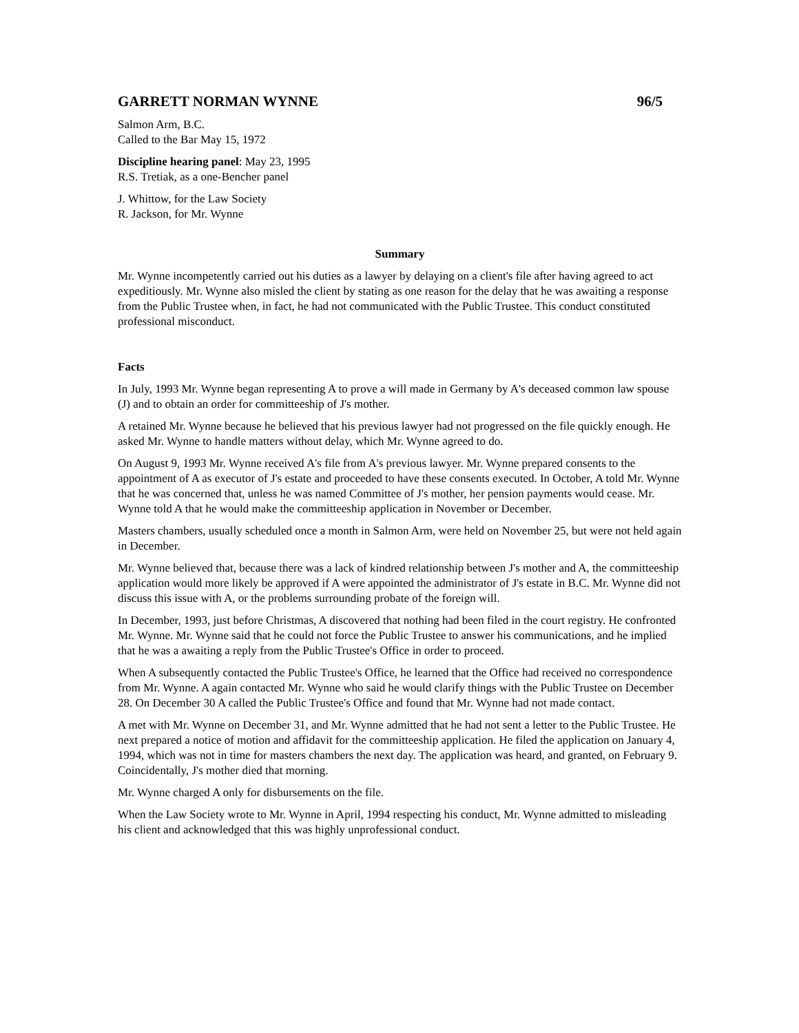GARRETT NORMAN WYNNE 96/5
Salmon Arm, B.C.
Called to the Bar May 15, 1972
Discipline hearing panel: May 23, 1995
R.S. Tretiak, as a one-Bencher panel
J. Whittow, for the Law Society
R. Jackson, for Mr. Wynne
Summary
Mr. Wynne incompetently carried out his duties as a lawyer by delaying on a client's file after having agreed to act expeditiously. Mr. Wynne also misled the client by stating as one reason for the delay that he was awaiting a response from the Public Trustee when, in fact, he had not communicated with the Public Trustee. This conduct constituted professional misconduct.
Facts
In July, 1993 Mr. Wynne began representing A to prove a will made in Germany by A's deceased common law spouse (J) and to obtain an order for committeeship of J's mother.
A retained Mr. Wynne because he believed that his previous lawyer had not progressed on the file quickly enough. He asked Mr. Wynne to handle matters without delay, which Mr. Wynne agreed to do.
On August 9, 1993 Mr. Wynne received A's file from A's previous lawyer. Mr. Wynne prepared consents to the appointment of A as executor of J's estate and proceeded to have these consents executed. In October, A told Mr. Wynne that he was concerned that, unless he was named Committee of J's mother, her pension payments would cease. Mr. Wynne told A that he would make the committeeship application in November or December.
Masters chambers, usually scheduled once a month in Salmon Arm, were held on November 25, but were not held again in December.
Mr. Wynne believed that, because there was a lack of kindred relationship between J's mother and A, the committeeship application would more likely be approved if A were appointed the administrator of J's estate in B.C. Mr. Wynne did not discuss this issue with A, or the problems surrounding probate of the foreign will.
In December, 1993, just before Christmas, A discovered that nothing had been filed in the court registry. He confronted Mr. Wynne. Mr. Wynne said that he could not force the Public Trustee to answer his communications, and he implied that he was a awaiting a reply from the Public Trustee's Office in order to proceed.
When A subsequently contacted the Public Trustee's Office, he learned that the Office had received no correspondence from Mr. Wynne. A again contacted Mr. Wynne who said he would clarify things with the Public Trustee on December 28. On December 30 A called the Public Trustee's Office and found that Mr. Wynne had not made contact.
A met with Mr. Wynne on December 31, and Mr. Wynne admitted that he had not sent a letter to the Public Trustee. He next prepared a notice of motion and affidavit for the committeeship application. He filed the application on January 4, 1994, which was not in time for masters chambers the next day. The application was heard, and granted, on February 9. Coincidentally, J's mother died that morning.
Mr. Wynne charged A only for disbursements on the file.
When the Law Society wrote to Mr. Wynne in April, 1994 respecting his conduct, Mr. Wynne admitted to misleading his client and acknowledged that this was highly unprofessional conduct.